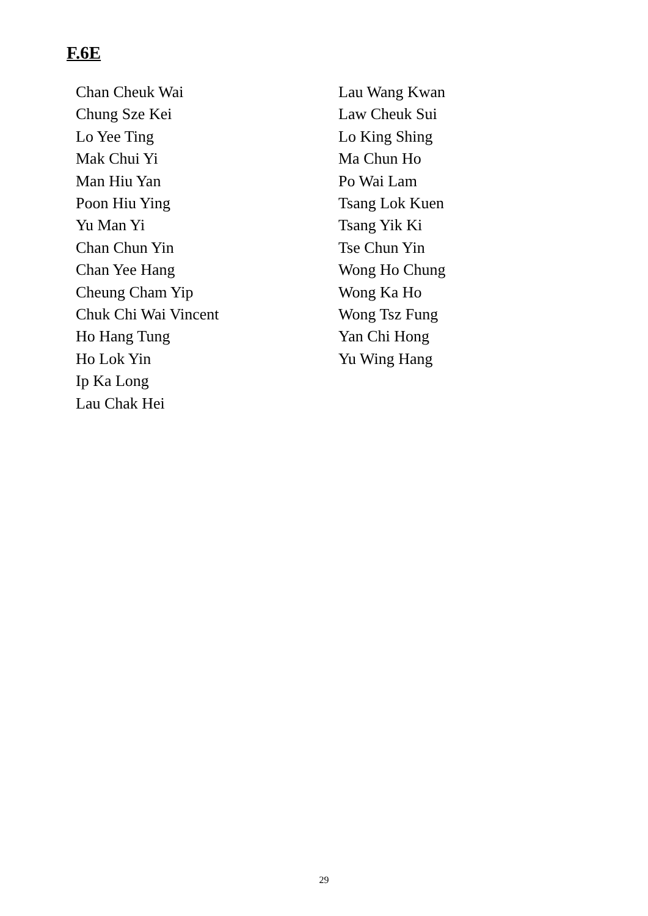F.6E
Chan Cheuk Wai
Chung Sze Kei
Lo Yee Ting
Mak Chui Yi
Man Hiu Yan
Poon Hiu Ying
Yu Man Yi
Chan Chun Yin
Chan Yee Hang
Cheung Cham Yip
Chuk Chi Wai Vincent
Ho Hang Tung
Ho Lok Yin
Ip Ka Long
Lau Chak Hei
Lau Wang Kwan
Law Cheuk Sui
Lo King Shing
Ma Chun Ho
Po Wai Lam
Tsang Lok Kuen
Tsang Yik Ki
Tse Chun Yin
Wong Ho Chung
Wong Ka Ho
Wong Tsz Fung
Yan Chi Hong
Yu Wing Hang
29